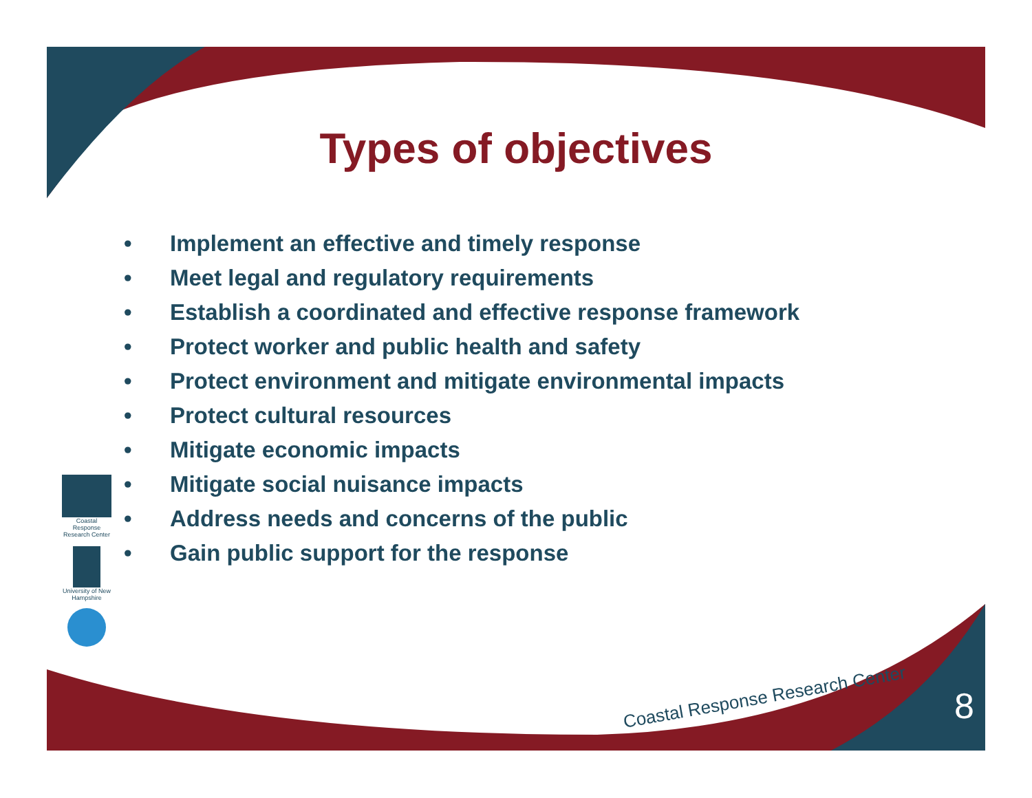Types of objectives
• Implement an effective and timely response
• Meet legal and regulatory requirements
• Establish a coordinated and effective response framework
• Protect worker and public health and safety
• Protect environment and mitigate environmental impacts
• Protect cultural resources
• Mitigate economic impacts
• Mitigate social nuisance impacts
• Address needs and concerns of the public
• Gain public support for the response
Coastal Response Research Center
University of New Hampshire
Coastal Response Research Center
8